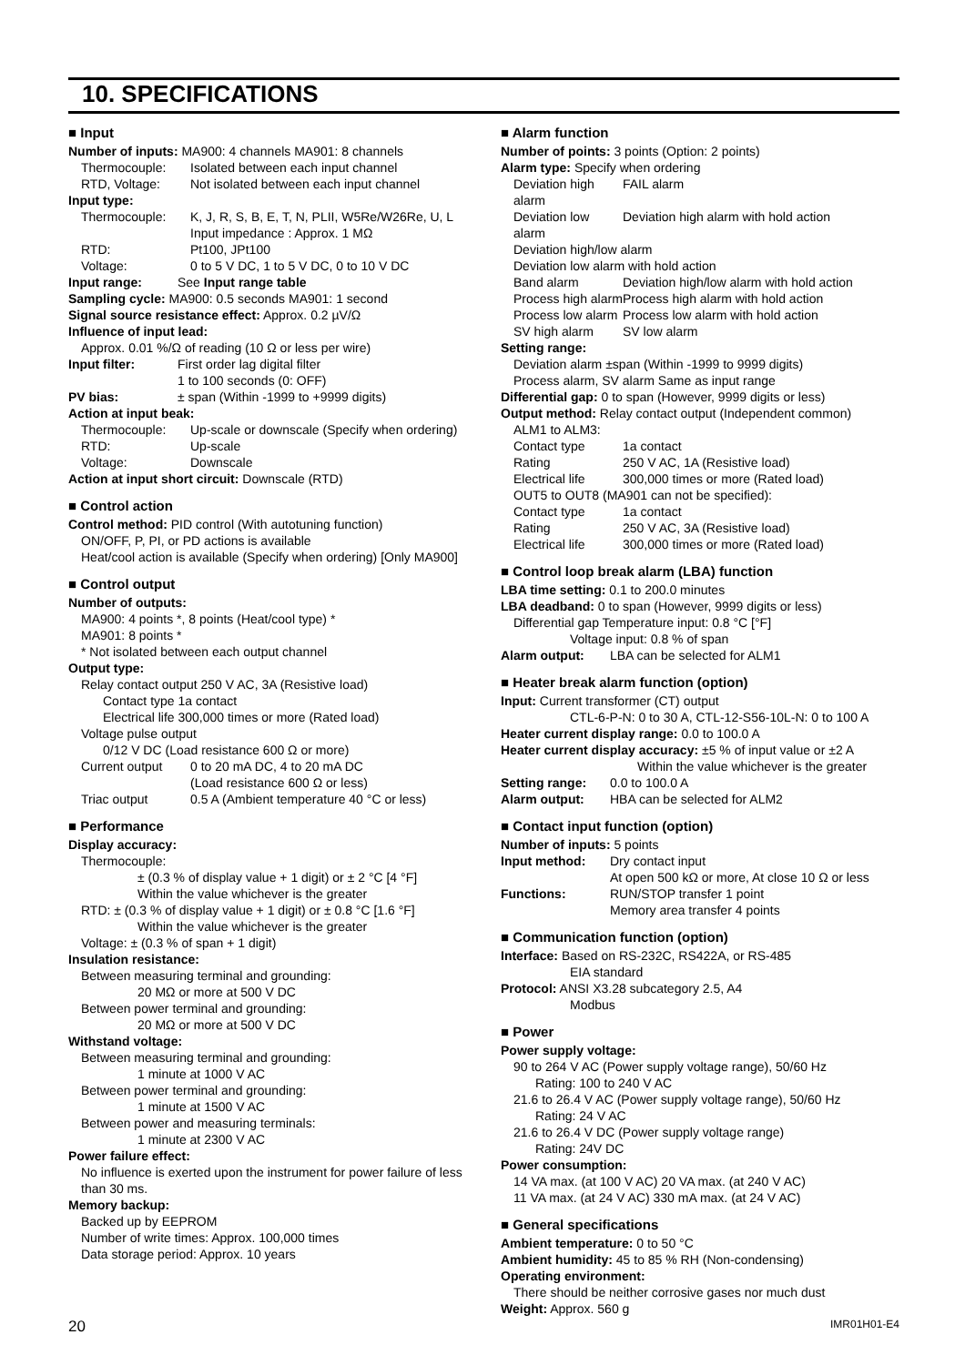10. SPECIFICATIONS
■ Input
Number of inputs: MA900: 4 channels MA901: 8 channels
Thermocouple: Isolated between each input channel
RTD, Voltage: Not isolated between each input channel
Input type:
Thermocouple: K, J, R, S, B, E, T, N, PLII, W5Re/W26Re, U, L
Input impedance : Approx. 1 MΩ
RTD: Pt100, JPt100
Voltage: 0 to 5 V DC, 1 to 5 V DC, 0 to 10 V DC
Input range: See Input range table
Sampling cycle: MA900: 0.5 seconds MA901: 1 second
Signal source resistance effect: Approx. 0.2 µV/Ω
Influence of input lead:
Approx. 0.01 %/Ω of reading (10 Ω or less per wire)
Input filter: First order lag digital filter
1 to 100 seconds (0: OFF)
PV bias: ± span (Within -1999 to +9999 digits)
Action at input beak:
Thermocouple: Up-scale or downscale (Specify when ordering)
RTD: Up-scale
Voltage: Downscale
Action at input short circuit: Downscale (RTD)
■ Control action
Control method: PID control (With autotuning function)
ON/OFF, P, PI, or PD actions is available
Heat/cool action is available (Specify when ordering) [Only MA900]
■ Control output
Number of outputs:
MA900: 4 points *, 8 points (Heat/cool type) *
MA901: 8 points *
* Not isolated between each output channel
Output type:
Relay contact output 250 V AC, 3A (Resistive load)
Contact type 1a contact
Electrical life 300,000 times or more (Rated load)
Voltage pulse output
0/12 V DC (Load resistance 600 Ω or more)
Current output 0 to 20 mA DC, 4 to 20 mA DC
(Load resistance 600 Ω or less)
Triac output 0.5 A (Ambient temperature 40 °C or less)
■ Performance
Display accuracy:
Thermocouple:
± (0.3 % of display value + 1 digit) or ± 2 °C [4 °F]
Within the value whichever is the greater
RTD: ± (0.3 % of display value + 1 digit) or ± 0.8 °C [1.6 °F]
Within the value whichever is the greater
Voltage: ± (0.3 % of span + 1 digit)
Insulation resistance:
Between measuring terminal and grounding:
20 MΩ or more at 500 V DC
Between power terminal and grounding:
20 MΩ or more at 500 V DC
Withstand voltage:
Between measuring terminal and grounding:
1 minute at 1000 V AC
Between power terminal and grounding:
1 minute at 1500 V AC
Between power and measuring terminals:
1 minute at 2300 V AC
Power failure effect:
No influence is exerted upon the instrument for power failure of less than 30 ms.
Memory backup:
Backed up by EEPROM
Number of write times: Approx. 100,000 times
Data storage period: Approx. 10 years
■ Alarm function
Number of points: 3 points (Option: 2 points)
Alarm type: Specify when ordering
Deviation high alarm FAIL alarm
Deviation low alarm Deviation high alarm with hold action
Deviation high/low alarm
Deviation low alarm with hold action
Band alarm Deviation high/low alarm with hold action
Process high alarm Process high alarm with hold action
Process low alarm Process low alarm with hold action
SV high alarm SV low alarm
Setting range:
Deviation alarm ±span (Within -1999 to 9999 digits)
Process alarm, SV alarm Same as input range
Differential gap: 0 to span (However, 9999 digits or less)
Output method: Relay contact output (Independent common)
ALM1 to ALM3:
Contact type 1a contact
Rating 250 V AC, 1A (Resistive load)
Electrical life 300,000 times or more (Rated load)
OUT5 to OUT8 (MA901 can not be specified):
Contact type 1a contact
Rating 250 V AC, 3A (Resistive load)
Electrical life 300,000 times or more (Rated load)
■ Control loop break alarm (LBA) function
LBA time setting: 0.1 to 200.0 minutes
LBA deadband: 0 to span (However, 9999 digits or less)
Differential gap Temperature input: 0.8 °C [°F]
Voltage input: 0.8 % of span
Alarm output: LBA can be selected for ALM1
■ Heater break alarm function (option)
Input: Current transformer (CT) output
CTL-6-P-N: 0 to 30 A, CTL-12-S56-10L-N: 0 to 100 A
Heater current display range: 0.0 to 100.0 A
Heater current display accuracy: ±5 % of input value or ±2 A
Within the value whichever is the greater
Setting range: 0.0 to 100.0 A
Alarm output: HBA can be selected for ALM2
■ Contact input function (option)
Number of inputs: 5 points
Input method: Dry contact input
At open 500 kΩ or more, At close 10 Ω or less
Functions: RUN/STOP transfer 1 point
Memory area transfer 4 points
■ Communication function (option)
Interface: Based on RS-232C, RS422A, or RS-485
EIA standard
Protocol: ANSI X3.28 subcategory 2.5, A4
Modbus
■ Power
Power supply voltage:
90 to 264 V AC (Power supply voltage range), 50/60 Hz
Rating: 100 to 240 V AC
21.6 to 26.4 V AC (Power supply voltage range), 50/60 Hz
Rating: 24 V AC
21.6 to 26.4 V DC (Power supply voltage range)
Rating: 24V DC
Power consumption:
14 VA max. (at 100 V AC) 20 VA max. (at 240 V AC)
11 VA max. (at 24 V AC) 330 mA max. (at 24 V AC)
■ General specifications
Ambient temperature: 0 to 50 °C
Ambient humidity: 45 to 85 % RH (Non-condensing)
Operating environment:
There should be neither corrosive gases nor much dust
Weight: Approx. 560 g
20 IMR01H01-E4